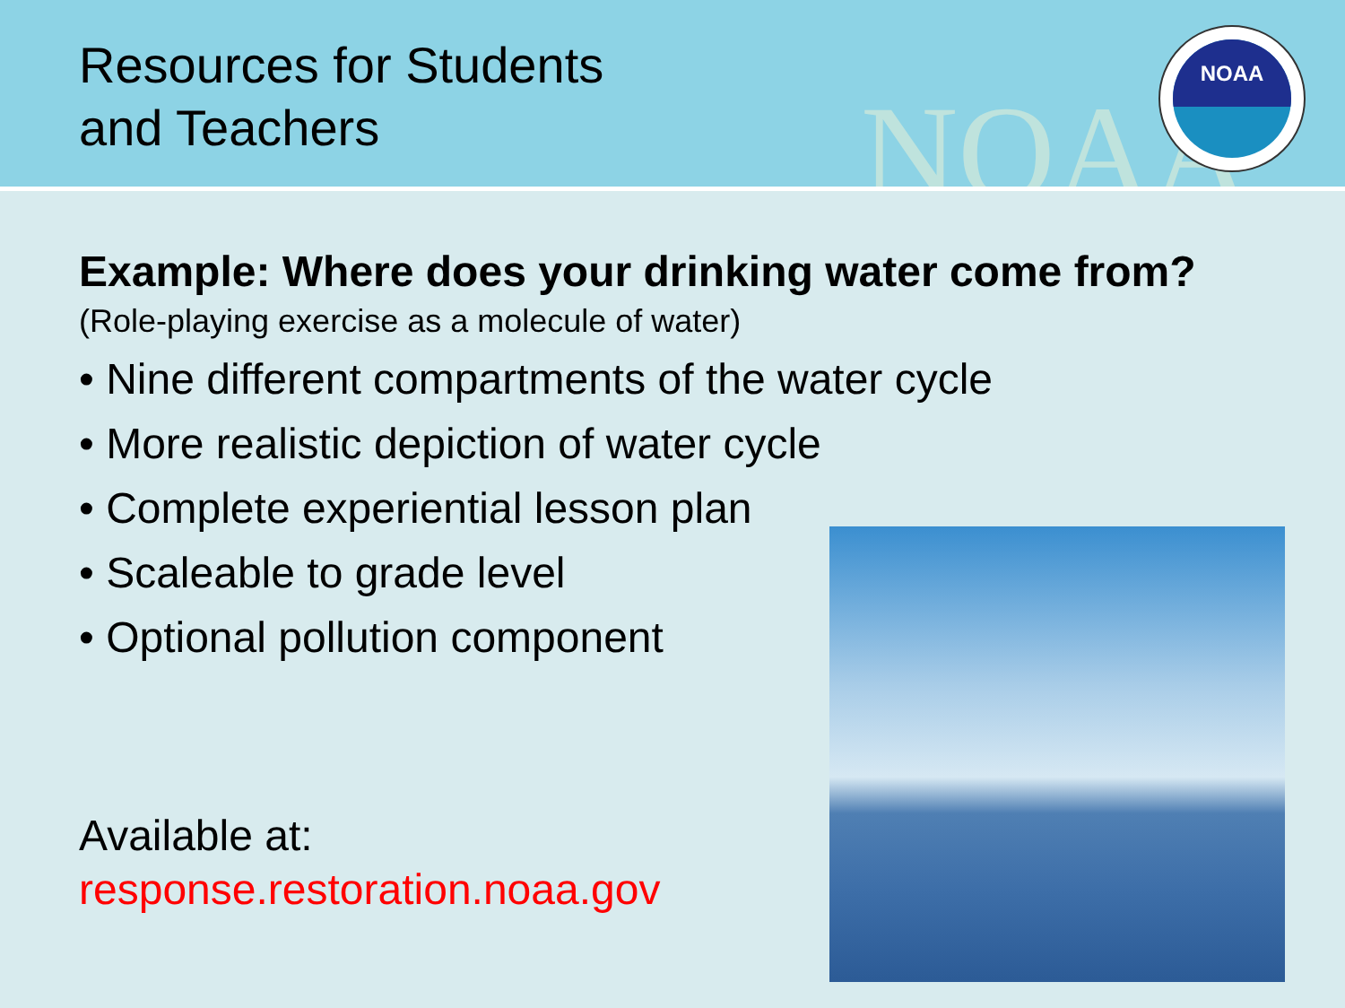Resources for Students
and Teachers
NOAA
NOAA
Example: Where does your drinking water come from?
(Role-playing exercise as a molecule of water)
• Nine different compartments of the water cycle
• More realistic depiction of water cycle
• Complete experiential lesson plan
• Scaleable to grade level
• Optional pollution component
Available at:
response.restoration.noaa.gov